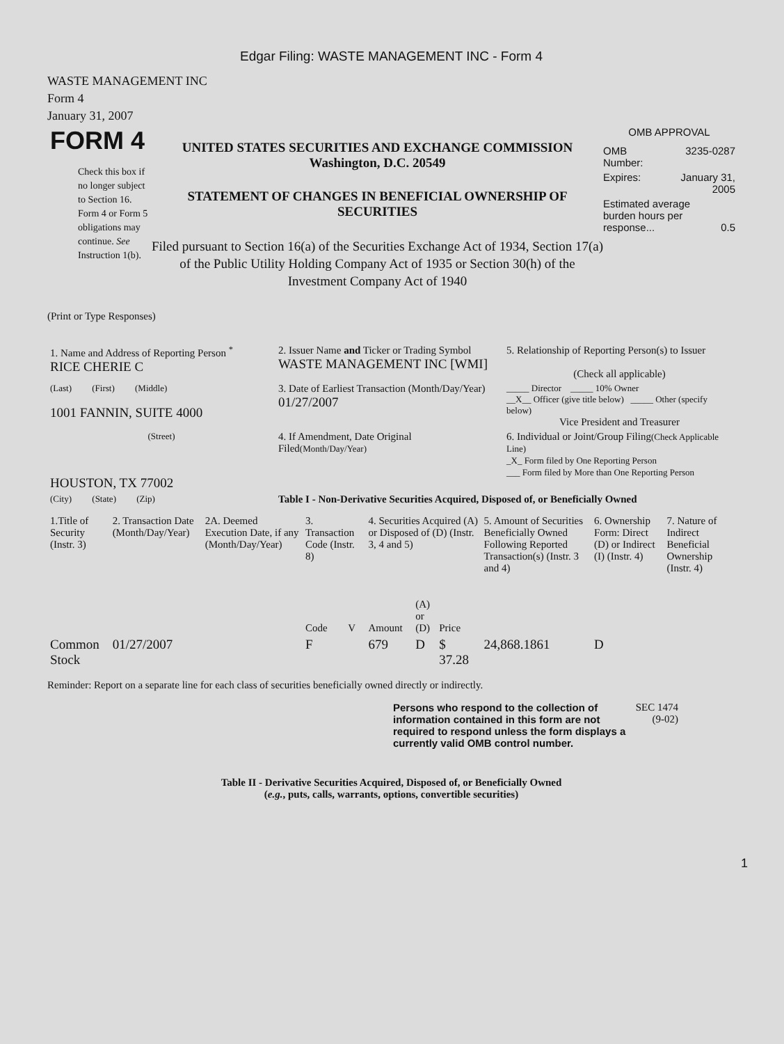Edgar Filing: WASTE MANAGEMENT INC - Form 4
WASTE MANAGEMENT INC
Form 4
January 31, 2007
FORM 4
Check this box if no longer subject to Section 16. Form 4 or Form 5 obligations may continue. See Instruction 1(b).
UNITED STATES SECURITIES AND EXCHANGE COMMISSION
Washington, D.C. 20549
STATEMENT OF CHANGES IN BENEFICIAL OWNERSHIP OF SECURITIES
Filed pursuant to Section 16(a) of the Securities Exchange Act of 1934, Section 17(a) of the Public Utility Holding Company Act of 1935 or Section 30(h) of the Investment Company Act of 1940
OMB APPROVAL
OMB
Number: 3235-0287
Expires: January 31,
2005
Estimated average burden hours per response... 0.5
(Print or Type Responses)
| 1. Name and Address of Reporting Person <sup>*</sup> RICE CHERIE C | 2. Issuer Name and Ticker or Trading Symbol WASTE MANAGEMENT INC [WMI] | 5. Relationship of Reporting Person(s) to Issuer (Check all applicable) |
| (Last) (First) (Middle) 1001 FANNIN, SUITE 4000 | 3. Date of Earliest Transaction (Month/Day/Year) 01/27/2007 | _____ Director _____ 10% Owner __X__ Officer (give title below) _____ Other (specify below) Vice President and Treasurer |
| (Street) HOUSTON, TX 77002 | 4. If Amendment, Date Original Filed (Month/Day/Year) | 6. Individual or Joint/Group Filing (Check Applicable Line) _X_ Form filed by One Reporting Person ___ Form filed by More than One Reporting Person |
| (City) (State) (Zip) | Table I - Non-Derivative Securities Acquired, Disposed of, or Beneficially Owned | |
| 1.Title of Security (Instr. 3) | 2. Transaction Date (Month/Day/Year) | 2A. Deemed Execution Date, if any (Month/Day/Year) | 3. Transaction Code (Instr. 8) | | 4. Securities Acquired (A) or Disposed of (D) (Instr. 3, 4 and 5) | | | 5. Amount of Securities Beneficially Owned Following Reported Transaction(s) (Instr. 3 and 4) | 6. Ownership Form: Direct (D) or Indirect (I) (Instr. 4) | 7. Nature of Indirect Beneficial Ownership (Instr. 4) |
| --- | --- | --- | --- | --- | --- | --- | --- | --- | --- | --- |
| | | | Code | V | Amount | (A) or (D) | Price | | | |
| Common Stock | 01/27/2007 | | F | | 679 | D | $ 37.28 | 24,868.1861 | D | |
Reminder: Report on a separate line for each class of securities beneficially owned directly or indirectly.
Persons who respond to the collection of information contained in this form are not required to respond unless the form displays a currently valid OMB control number.
SEC 1474
(9-02)
Table II - Derivative Securities Acquired, Disposed of, or Beneficially Owned
(e.g., puts, calls, warrants, options, convertible securities)
1